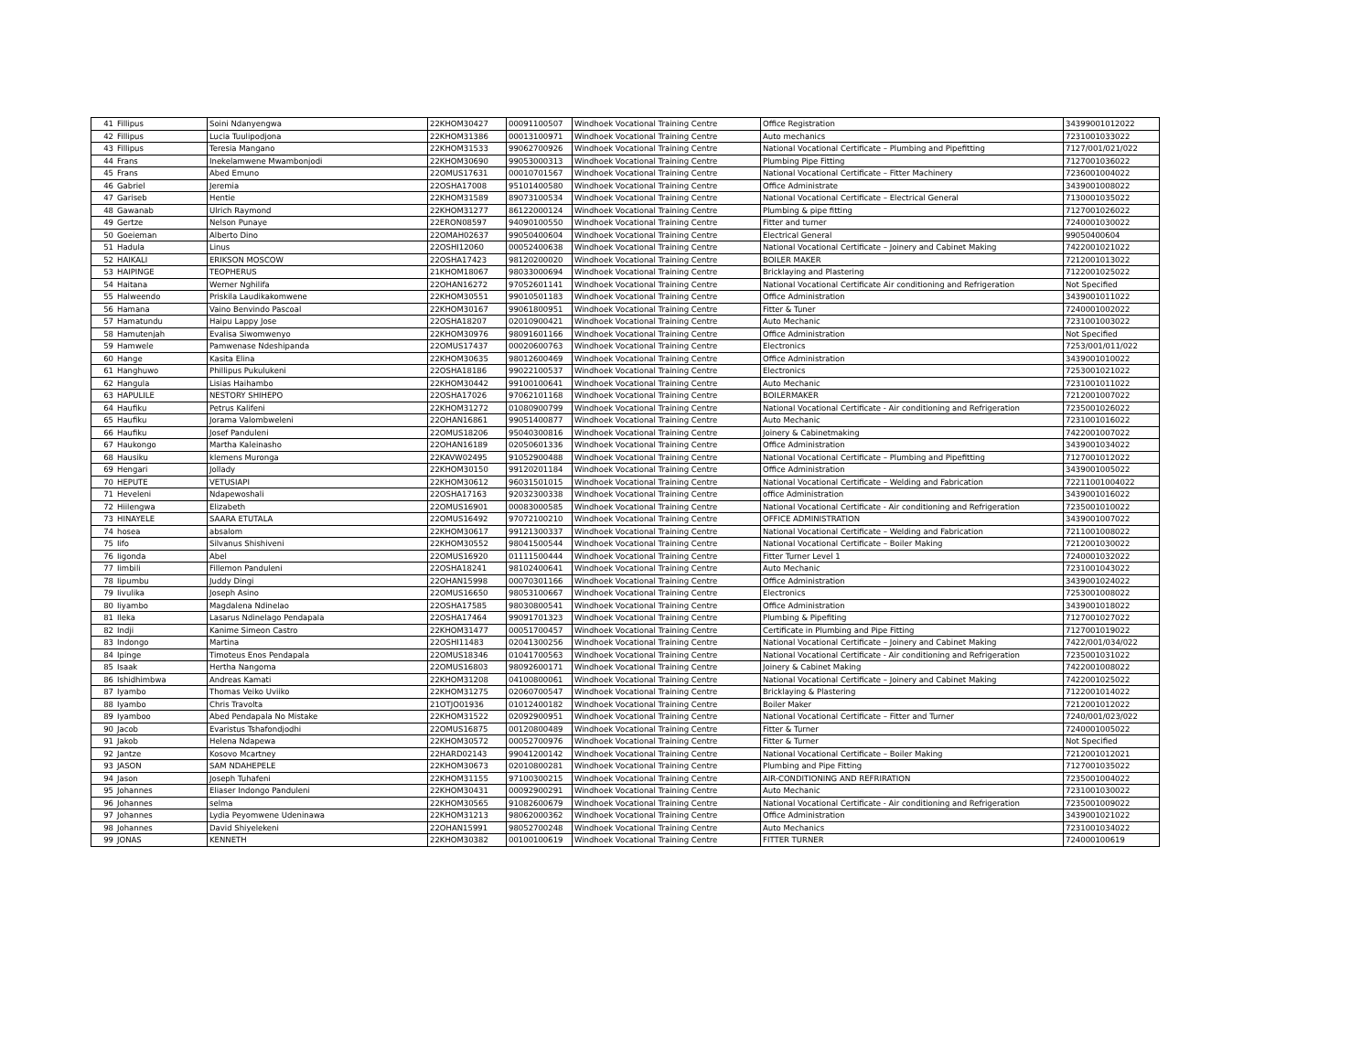| 41 | Fillipus | Soini Ndanyengwa | 22KHOM30427 | 00091100507 | Windhoek Vocational Training Centre | Office Registration | 34399001012022 |
| 42 | Fillipus | Lucia Tuulipodjona | 22KHOM31386 | 00013100971 | Windhoek Vocational Training Centre | Auto mechanics | 7231001033022 |
| 43 | Fillipus | Teresia Mangano | 22KHOM31533 | 99062700926 | Windhoek Vocational Training Centre | National Vocational Certificate – Plumbing and Pipefitting | 7127/001/021/022 |
| 44 | Frans | Inekelamwene Mwambonjodi | 22KHOM30690 | 99053000313 | Windhoek Vocational Training Centre | Plumbing Pipe Fitting | 7127001036022 |
| 45 | Frans | Abed Emuno | 22OMUS17631 | 00010701567 | Windhoek Vocational Training Centre | National Vocational Certificate – Fitter Machinery | 7236001004022 |
| 46 | Gabriel | Jeremia | 22OSHA17008 | 95101400580 | Windhoek Vocational Training Centre | Office Administrate | 3439001008022 |
| 47 | Gariseb | Hentie | 22KHOM31589 | 89073100534 | Windhoek Vocational Training Centre | National Vocational Certificate – Electrical General | 7130001035022 |
| 48 | Gawanab | Ulrich Raymond | 22KHOM31277 | 86122000124 | Windhoek Vocational Training Centre | Plumbing & pipe fitting | 7127001026022 |
| 49 | Gertze | Nelson Punaye | 22ERON08597 | 94090100550 | Windhoek Vocational Training Centre | Fitter and turner | 7240001030022 |
| 50 | Goeieman | Alberto Dino | 22OMAH02637 | 99050400604 | Windhoek Vocational Training Centre | Electrical General | 99050400604 |
| 51 | Hadula | Linus | 22OSHI12060 | 00052400638 | Windhoek Vocational Training Centre | National Vocational Certificate – Joinery and Cabinet Making | 7422001021022 |
| 52 | HAIKALI | ERIKSON MOSCOW | 22OSHA17423 | 98120200020 | Windhoek Vocational Training Centre | BOILER MAKER | 7212001013022 |
| 53 | HAIPINGE | TEOPHERUS | 21KHOM18067 | 98033000694 | Windhoek Vocational Training Centre | Bricklaying and Plastering | 7122001025022 |
| 54 | Haitana | Werner Nghilifa | 22OHAN16272 | 97052601141 | Windhoek Vocational Training Centre | National Vocational Certificate Air conditioning and Refrigeration | Not Specified |
| 55 | Halweendo | Priskila Laudikakomwene | 22KHOM30551 | 99010501183 | Windhoek Vocational Training Centre | Office Administration | 3439001011022 |
| 56 | Hamana | Vaino Benvindo Pascoal | 22KHOM30167 | 99061800951 | Windhoek Vocational Training Centre | Fitter & Tuner | 7240001002022 |
| 57 | Hamatundu | Haipu Lappy Jose | 22OSHA18207 | 02010900421 | Windhoek Vocational Training Centre | Auto Mechanic | 7231001003022 |
| 58 | Hamutenjah | Evalisa Siwomwenyo | 22KHOM30976 | 98091601166 | Windhoek Vocational Training Centre | Office Administration | Not Specified |
| 59 | Hamwele | Pamwenase Ndeshipanda | 22OMUS17437 | 00020600763 | Windhoek Vocational Training Centre | Electronics | 7253/001/011/022 |
| 60 | Hange | Kasita Elina | 22KHOM30635 | 98012600469 | Windhoek Vocational Training Centre | Office Administration | 3439001010022 |
| 61 | Hanghuwo | Phillipus Pukulukeni | 22OSHA18186 | 99022100537 | Windhoek Vocational Training Centre | Electronics | 7253001021022 |
| 62 | Hangula | Lisias Haihambo | 22KHOM30442 | 99100100641 | Windhoek Vocational Training Centre | Auto Mechanic | 7231001011022 |
| 63 | HAPULILE | NESTORY SHIHEPO | 22OSHA17026 | 97062101168 | Windhoek Vocational Training Centre | BOILERMAKER | 7212001007022 |
| 64 | Haufiku | Petrus Kalifeni | 22KHOM31272 | 01080900799 | Windhoek Vocational Training Centre | National Vocational Certificate - Air conditioning and Refrigeration | 7235001026022 |
| 65 | Haufiku | Jorama Valombweleni | 22OHAN16861 | 99051400877 | Windhoek Vocational Training Centre | Auto Mechanic | 7231001016022 |
| 66 | Haufiku | Josef Panduleni | 22OMUS18206 | 95040300816 | Windhoek Vocational Training Centre | Joinery & Cabinetmaking | 7422001007022 |
| 67 | Haukongo | Martha Kaleinasho | 22OHAN16189 | 02050601336 | Windhoek Vocational Training Centre | Office Administration | 3439001034022 |
| 68 | Hausiku | klemens Muronga | 22KAVW02495 | 91052900488 | Windhoek Vocational Training Centre | National Vocational Certificate – Plumbing and Pipefitting | 7127001012022 |
| 69 | Hengari | Jollady | 22KHOM30150 | 99120201184 | Windhoek Vocational Training Centre | Office Administration | 3439001005022 |
| 70 | HEPUTE | VETUSIAPI | 22KHOM30612 | 96031501015 | Windhoek Vocational Training Centre | National Vocational Certificate – Welding and Fabrication | 72211001004022 |
| 71 | Heveleni | Ndapewoshali | 22OSHA17163 | 92032300338 | Windhoek Vocational Training Centre | office Administration | 3439001016022 |
| 72 | Hiilengwa | Elizabeth | 22OMUS16901 | 00083000585 | Windhoek Vocational Training Centre | National Vocational Certificate - Air conditioning and Refrigeration | 7235001010022 |
| 73 | HINAYELE | SAARA ETUTALA | 22OMUS16492 | 97072100210 | Windhoek Vocational Training Centre | OFFICE ADMINISTRATION | 3439001007022 |
| 74 | hosea | absalom | 22KHOM30617 | 99121300337 | Windhoek Vocational Training Centre | National Vocational Certificate – Welding and Fabrication | 7211001008022 |
| 75 | Iifo | Silvanus Shishiveni | 22KHOM30552 | 98041500544 | Windhoek Vocational Training Centre | National Vocational Certificate – Boiler Making | 7212001030022 |
| 76 | Iigonda | Abel | 22OMUS16920 | 01111500444 | Windhoek Vocational Training Centre | Fitter Turner Level 1 | 7240001032022 |
| 77 | Iimbili | Fillemon Panduleni | 22OSHA18241 | 98102400641 | Windhoek Vocational Training Centre | Auto Mechanic | 7231001043022 |
| 78 | Iipumbu | Juddy Dingi | 22OHAN15998 | 00070301166 | Windhoek Vocational Training Centre | Office Administration | 3439001024022 |
| 79 | Iivulika | Joseph Asino | 22OMUS16650 | 98053100667 | Windhoek Vocational Training Centre | Electronics | 7253001008022 |
| 80 | Iiyambo | Magdalena Ndinelao | 22OSHA17585 | 98030800541 | Windhoek Vocational Training Centre | Office Administration | 3439001018022 |
| 81 | Ileka | Lasarus Ndinelago Pendapala | 22OSHA17464 | 99091701323 | Windhoek Vocational Training Centre | Plumbing & Pipefiting | 7127001027022 |
| 82 | Indji | Kanime Simeon Castro | 22KHOM31477 | 00051700457 | Windhoek Vocational Training Centre | Certificate in Plumbing and Pipe Fitting | 7127001019022 |
| 83 | Indongo | Martina | 22OSHI11483 | 02041300256 | Windhoek Vocational Training Centre | National Vocational Certificate – Joinery and Cabinet Making | 7422/001/034/022 |
| 84 | Ipinge | Timoteus Enos Pendapala | 22OMUS18346 | 01041700563 | Windhoek Vocational Training Centre | National Vocational Certificate - Air conditioning and Refrigeration | 7235001031022 |
| 85 | Isaak | Hertha Nangoma | 22OMUS16803 | 98092600171 | Windhoek Vocational Training Centre | Joinery & Cabinet Making | 7422001008022 |
| 86 | Ishidhimbwa | Andreas Kamati | 22KHOM31208 | 04100800061 | Windhoek Vocational Training Centre | National Vocational Certificate – Joinery and Cabinet Making | 7422001025022 |
| 87 | Iyambo | Thomas Veiko Uviiko | 22KHOM31275 | 02060700547 | Windhoek Vocational Training Centre | Bricklaying & Plastering | 7122001014022 |
| 88 | Iyambo | Chris Travolta | 21OTJO01936 | 01012400182 | Windhoek Vocational Training Centre | Boiler Maker | 7212001012022 |
| 89 | Iyamboo | Abed Pendapala No Mistake | 22KHOM31522 | 02092900951 | Windhoek Vocational Training Centre | National Vocational Certificate – Fitter and Turner | 7240/001/023/022 |
| 90 | Jacob | Evaristus Tshafondjodhi | 22OMUS16875 | 00120800489 | Windhoek Vocational Training Centre | Fitter & Turner | 7240001005022 |
| 91 | Jakob | Helena Ndapewa | 22KHOM30572 | 00052700976 | Windhoek Vocational Training Centre | Fitter & Turner | Not Specified |
| 92 | Jantze | Kosovo Mcartney | 22HARD02143 | 99041200142 | Windhoek Vocational Training Centre | National Vocational Certificate – Boiler Making | 7212001012021 |
| 93 | JASON | SAM NDAHEPELE | 22KHOM30673 | 02010800281 | Windhoek Vocational Training Centre | Plumbing and Pipe Fitting | 7127001035022 |
| 94 | Jason | Joseph Tuhafeni | 22KHOM31155 | 97100300215 | Windhoek Vocational Training Centre | AIR-CONDITIONING AND REFRIRATION | 7235001004022 |
| 95 | Johannes | Eliaser Indongo Panduleni | 22KHOM30431 | 00092900291 | Windhoek Vocational Training Centre | Auto Mechanic | 7231001030022 |
| 96 | Johannes | selma | 22KHOM30565 | 91082600679 | Windhoek Vocational Training Centre | National Vocational Certificate - Air conditioning and Refrigeration | 7235001009022 |
| 97 | Johannes | Lydia Peyomwene Udeninawa | 22KHOM31213 | 98062000362 | Windhoek Vocational Training Centre | Office Administration | 3439001021022 |
| 98 | Johannes | David Shiyelekeni | 22OHAN15991 | 98052700248 | Windhoek Vocational Training Centre | Auto Mechanics | 7231001034022 |
| 99 | JONAS | KENNETH | 22KHOM30382 | 00100100619 | Windhoek Vocational Training Centre | FITTER TURNER | 724000100619 |